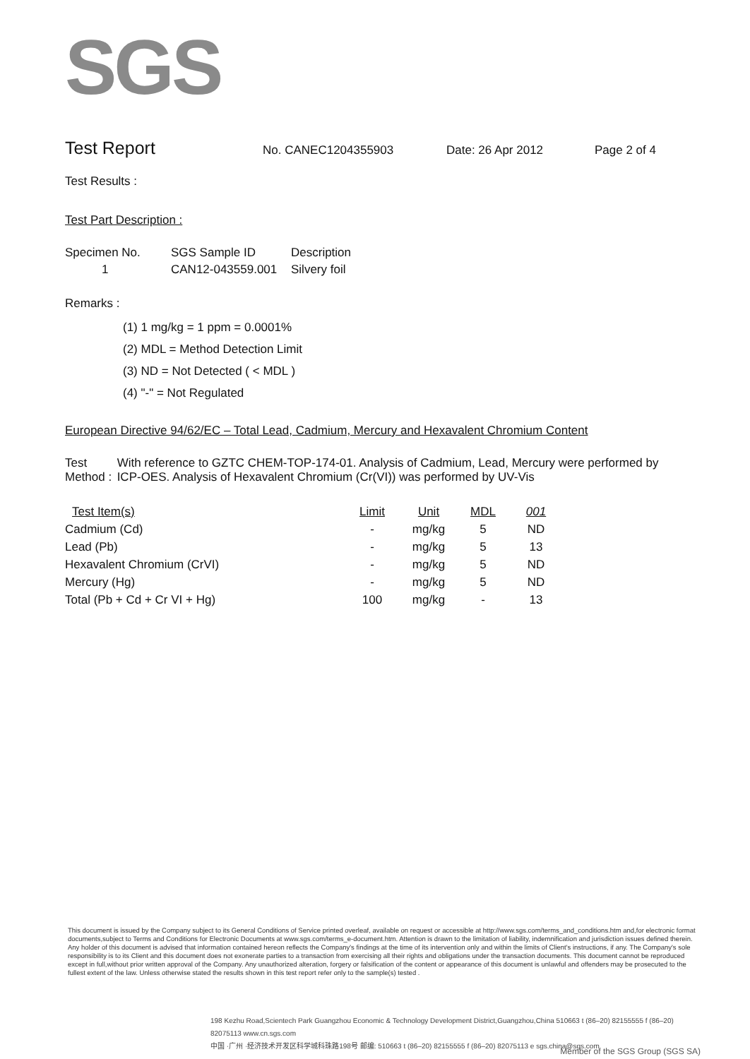SGS
Test Report No. CANEC1204355903 Date: 26 Apr 2012 Page 2 of 4
Test Results :
Test Part Description :
| Specimen No. | SGS Sample ID | Description |
| --- | --- | --- |
| 1 | CAN12-043559.001 | Silvery foil |
Remarks :
(1) 1 mg/kg = 1 ppm = 0.0001%
(2) MDL = Method Detection Limit
(3) ND = Not Detected ( < MDL )
(4) "-" = Not Regulated
European Directive 94/62/EC – Total Lead, Cadmium, Mercury and Hexavalent Chromium Content
Test Method : With reference to GZTC CHEM-TOP-174-01. Analysis of Cadmium, Lead, Mercury were performed by ICP-OES. Analysis of Hexavalent Chromium (Cr(VI)) was performed by UV-Vis
| Test Item(s) | Limit | Unit | MDL | 001 |
| --- | --- | --- | --- | --- |
| Cadmium (Cd) | - | mg/kg | 5 | ND |
| Lead (Pb) | - | mg/kg | 5 | 13 |
| Hexavalent Chromium (CrVI) | - | mg/kg | 5 | ND |
| Mercury (Hg) | - | mg/kg | 5 | ND |
| Total (Pb + Cd + Cr VI + Hg) | 100 | mg/kg | - | 13 |
This document is issued by the Company subject to its General Conditions of Service printed overleaf, available on request or accessible at http://www.sgs.com/terms_and_conditions.htm and,for electronic format documents,subject to Terms and Conditions for Electronic Documents at www.sgs.com/terms_e-document.htm. Attention is drawn to the limitation of liability, indemnification and jurisdiction issues defined therein. Any holder of this document is advised that information contained hereon reflects the Company's findings at the time of its intervention only and within the limits of Client's instructions, if any. The Company's sole responsibility is to its Client and this document does not exonerate parties to a transaction from exercising all their rights and obligations under the transaction documents. This document cannot be reproduced except in full,without prior written approval of the Company. Any unauthorized alteration, forgery or falsification of the content or appearance of this document is unlawful and offenders may be prosecuted to the fullest extent of the law. Unless otherwise stated the results shown in this test report refer only to the sample(s) tested .
198 Kezhu Road,Scientech Park Guangzhou Economic & Technology Development District,Guangzhou,China 510663 t (86–20) 82155555 f (86–20) 82075113 www.cn.sgs.com
中国 ·广州 ·经济技术开发区科学城科珠路198号 邮编: 510663 t (86–20) 82155555 f (86–20) 82075113 e sgs.china@sgs.com
Member of the SGS Group (SGS SA)